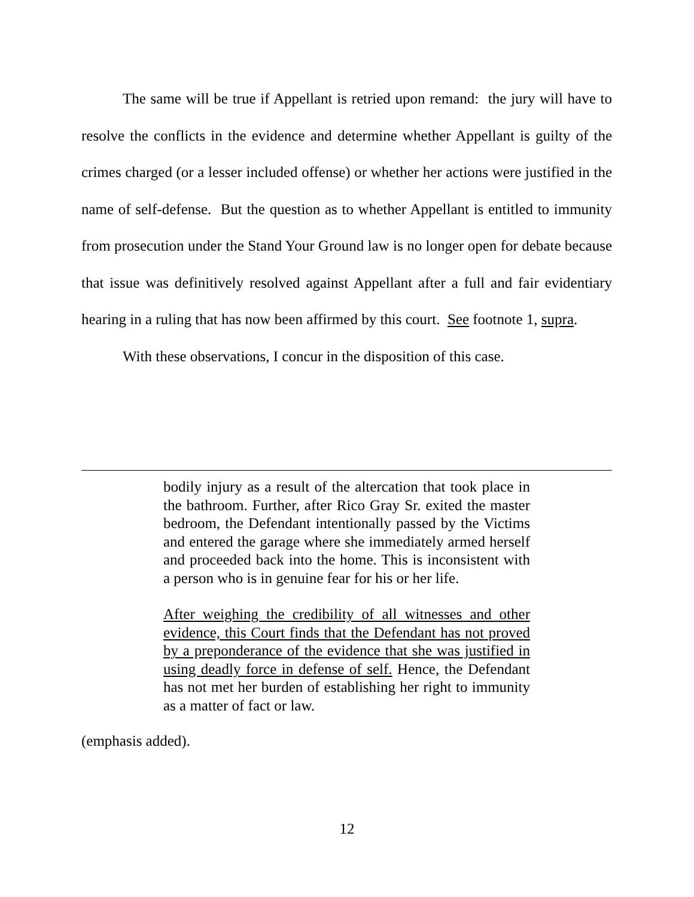The same will be true if Appellant is retried upon remand: the jury will have to resolve the conflicts in the evidence and determine whether Appellant is guilty of the crimes charged (or a lesser included offense) or whether her actions were justified in the name of self-defense. But the question as to whether Appellant is entitled to immunity from prosecution under the Stand Your Ground law is no longer open for debate because that issue was definitively resolved against Appellant after a full and fair evidentiary hearing in a ruling that has now been affirmed by this court. See footnote 1, supra.
With these observations, I concur in the disposition of this case.
bodily injury as a result of the altercation that took place in the bathroom. Further, after Rico Gray Sr. exited the master bedroom, the Defendant intentionally passed by the Victims and entered the garage where she immediately armed herself and proceeded back into the home. This is inconsistent with a person who is in genuine fear for his or her life.
After weighing the credibility of all witnesses and other evidence, this Court finds that the Defendant has not proved by a preponderance of the evidence that she was justified in using deadly force in defense of self. Hence, the Defendant has not met her burden of establishing her right to immunity as a matter of fact or law.
(emphasis added).
12